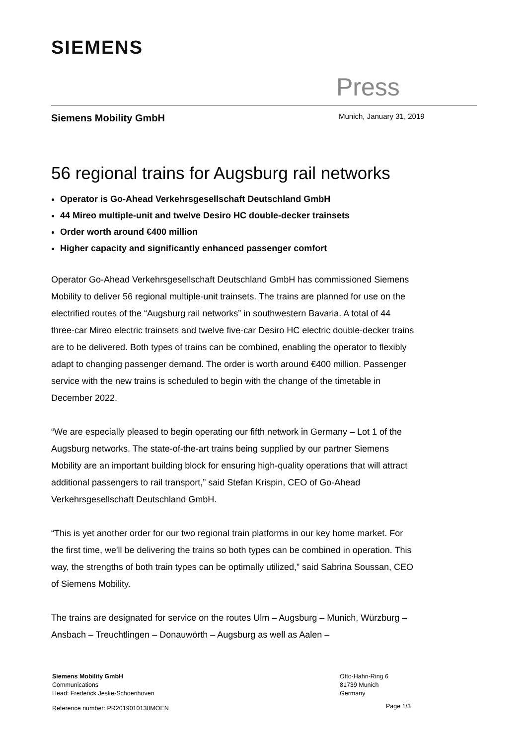SIEMENS
Press
Siemens Mobility GmbH Munich, January 31, 2019
56 regional trains for Augsburg rail networks
Operator is Go-Ahead Verkehrsgesellschaft Deutschland GmbH
44 Mireo multiple-unit and twelve Desiro HC double-decker trainsets
Order worth around €400 million
Higher capacity and significantly enhanced passenger comfort
Operator Go-Ahead Verkehrsgesellschaft Deutschland GmbH has commissioned Siemens Mobility to deliver 56 regional multiple-unit trainsets. The trains are planned for use on the electrified routes of the “Augsburg rail networks” in southwestern Bavaria. A total of 44 three-car Mireo electric trainsets and twelve five-car Desiro HC electric double-decker trains are to be delivered. Both types of trains can be combined, enabling the operator to flexibly adapt to changing passenger demand. The order is worth around €400 million. Passenger service with the new trains is scheduled to begin with the change of the timetable in December 2022.
“We are especially pleased to begin operating our fifth network in Germany – Lot 1 of the Augsburg networks. The state-of-the-art trains being supplied by our partner Siemens Mobility are an important building block for ensuring high-quality operations that will attract additional passengers to rail transport,” said Stefan Krispin, CEO of Go-Ahead Verkehrsgesellschaft Deutschland GmbH.
“This is yet another order for our two regional train platforms in our key home market. For the first time, we'll be delivering the trains so both types can be combined in operation. This way, the strengths of both train types can be optimally utilized,” said Sabrina Soussan, CEO of Siemens Mobility.
The trains are designated for service on the routes Ulm – Augsburg – Munich, Würzburg – Ansbach – Treuchtlingen – Donauwörth – Augsburg as well as Aalen –
Siemens Mobility GmbH
Communications
Head: Frederick Jeske-Schoenhoven
Otto-Hahn-Ring 6
81739 Munich
Germany
Reference number: PR2019010138MOEN
Page 1/3